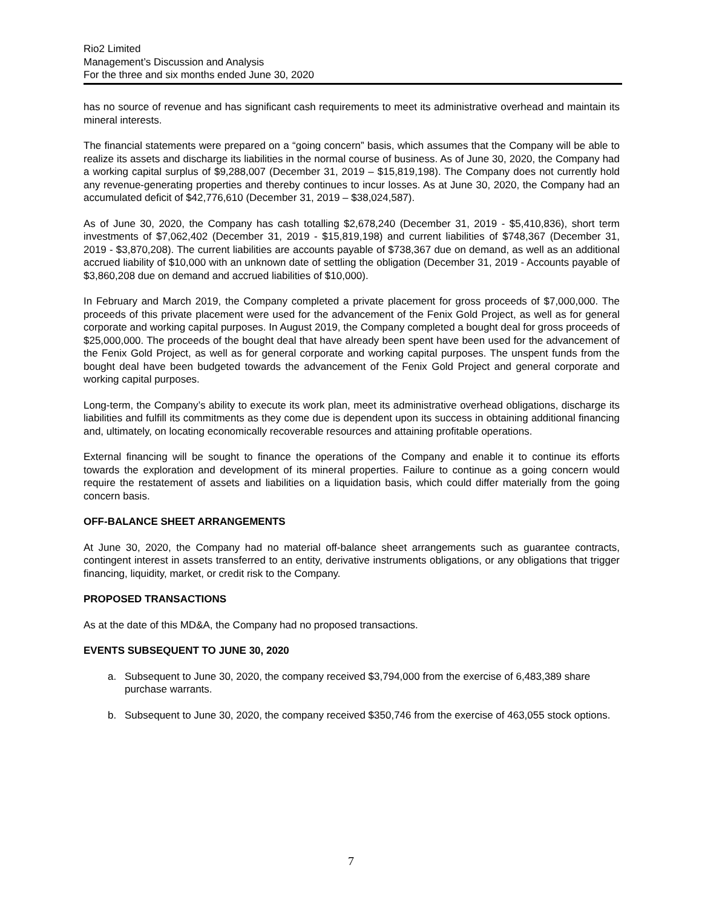Rio2 Limited
Management’s Discussion and Analysis
For the three and six months ended June 30, 2020
has no source of revenue and has significant cash requirements to meet its administrative overhead and maintain its mineral interests.
The financial statements were prepared on a “going concern” basis, which assumes that the Company will be able to realize its assets and discharge its liabilities in the normal course of business. As of June 30, 2020, the Company had a working capital surplus of $9,288,007 (December 31, 2019 – $15,819,198). The Company does not currently hold any revenue-generating properties and thereby continues to incur losses. As at June 30, 2020, the Company had an accumulated deficit of $42,776,610 (December 31, 2019 – $38,024,587).
As of June 30, 2020, the Company has cash totalling $2,678,240 (December 31, 2019 - $5,410,836), short term investments of $7,062,402 (December 31, 2019 - $15,819,198) and current liabilities of $748,367 (December 31, 2019 - $3,870,208). The current liabilities are accounts payable of $738,367 due on demand, as well as an additional accrued liability of $10,000 with an unknown date of settling the obligation (December 31, 2019 - Accounts payable of $3,860,208 due on demand and accrued liabilities of $10,000).
In February and March 2019, the Company completed a private placement for gross proceeds of $7,000,000. The proceeds of this private placement were used for the advancement of the Fenix Gold Project, as well as for general corporate and working capital purposes. In August 2019, the Company completed a bought deal for gross proceeds of $25,000,000. The proceeds of the bought deal that have already been spent have been used for the advancement of the Fenix Gold Project, as well as for general corporate and working capital purposes. The unspent funds from the bought deal have been budgeted towards the advancement of the Fenix Gold Project and general corporate and working capital purposes.
Long-term, the Company’s ability to execute its work plan, meet its administrative overhead obligations, discharge its liabilities and fulfill its commitments as they come due is dependent upon its success in obtaining additional financing and, ultimately, on locating economically recoverable resources and attaining profitable operations.
External financing will be sought to finance the operations of the Company and enable it to continue its efforts towards the exploration and development of its mineral properties. Failure to continue as a going concern would require the restatement of assets and liabilities on a liquidation basis, which could differ materially from the going concern basis.
OFF-BALANCE SHEET ARRANGEMENTS
At June 30, 2020, the Company had no material off-balance sheet arrangements such as guarantee contracts, contingent interest in assets transferred to an entity, derivative instruments obligations, or any obligations that trigger financing, liquidity, market, or credit risk to the Company.
PROPOSED TRANSACTIONS
As at the date of this MD&A, the Company had no proposed transactions.
EVENTS SUBSEQUENT TO JUNE 30, 2020
a. Subsequent to June 30, 2020, the company received $3,794,000 from the exercise of 6,483,389 share purchase warrants.
b. Subsequent to June 30, 2020, the company received $350,746 from the exercise of 463,055 stock options.
7